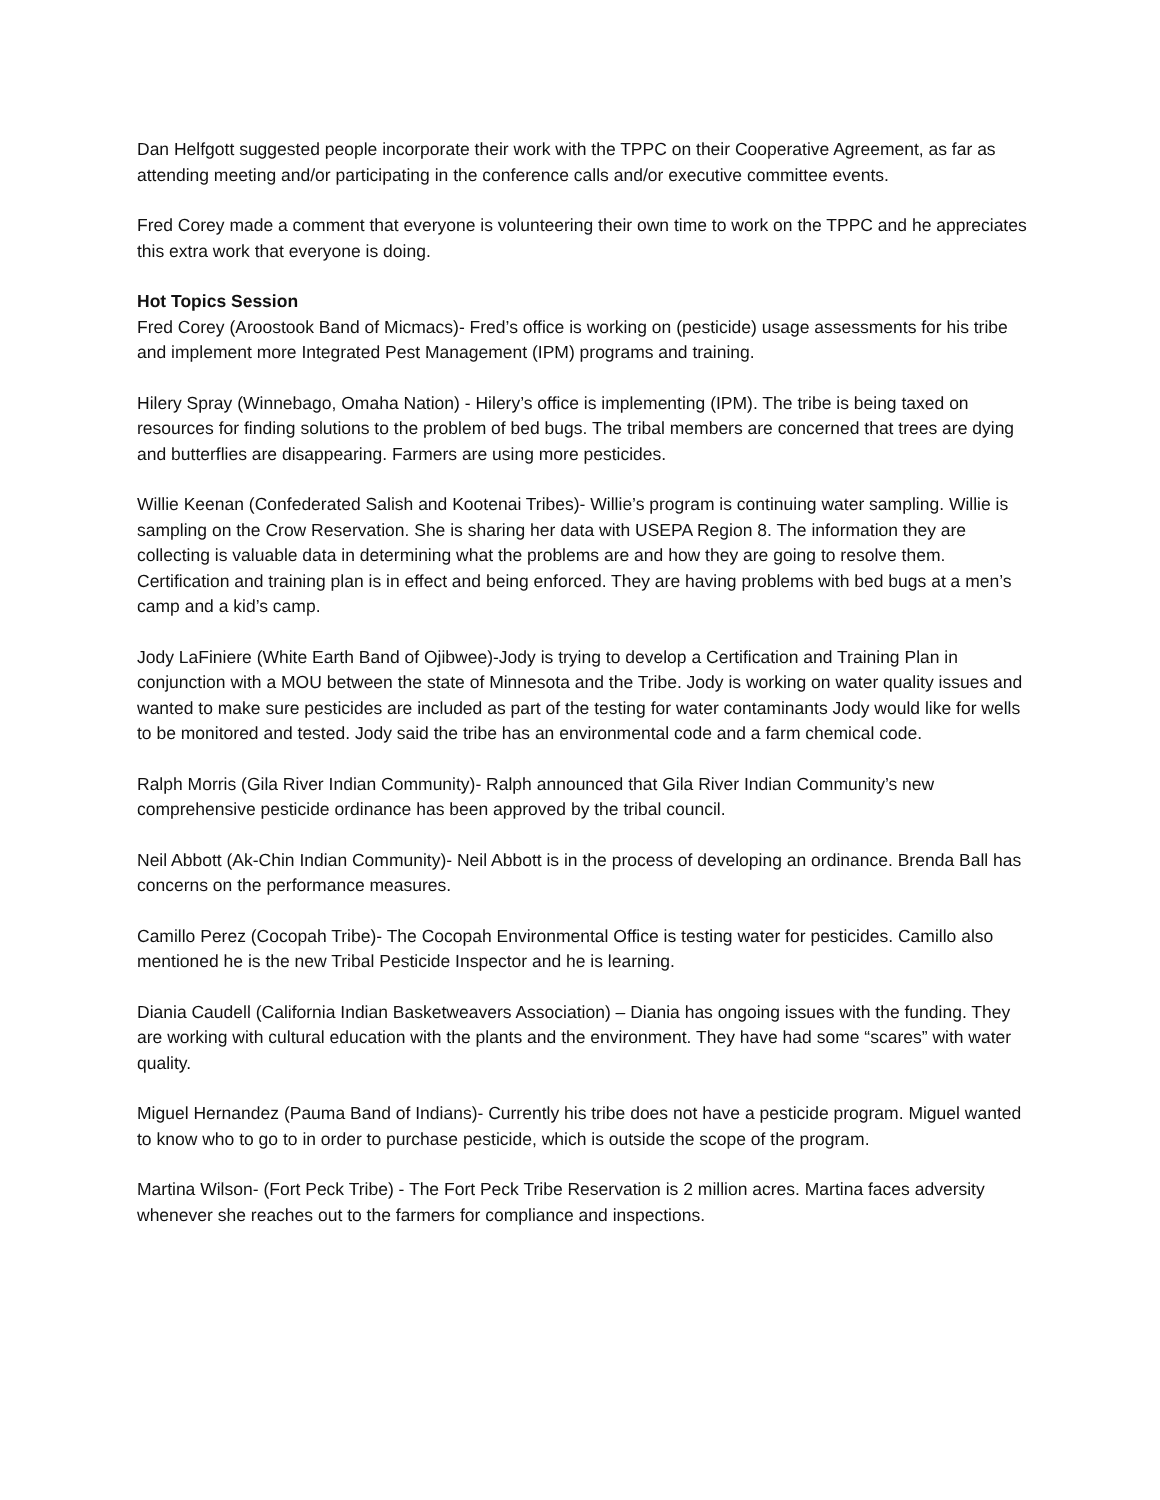Dan Helfgott suggested people incorporate their work with the TPPC on their Cooperative Agreement, as far as attending meeting and/or participating in the conference calls and/or executive committee events.
Fred Corey made a comment that everyone is volunteering their own time to work on the TPPC and he appreciates this extra work that everyone is doing.
Hot Topics Session
Fred Corey (Aroostook Band of Micmacs)- Fred’s office is working on (pesticide) usage assessments for his tribe and implement more Integrated Pest Management (IPM) programs and training.
Hilery Spray (Winnebago, Omaha Nation) - Hilery’s office is implementing (IPM). The tribe is being taxed on resources for finding solutions to the problem of bed bugs. The tribal members are concerned that trees are dying and butterflies are disappearing. Farmers are using more pesticides.
Willie Keenan (Confederated Salish and Kootenai Tribes)- Willie’s program is continuing water sampling. Willie is sampling on the Crow Reservation. She is sharing her data with USEPA Region 8. The information they are collecting is valuable data in determining what the problems are and how they are going to resolve them. Certification and training plan is in effect and being enforced. They are having problems with bed bugs at a men’s camp and a kid’s camp.
Jody LaFiniere (White Earth Band of Ojibwee)-Jody is trying to develop a Certification and Training Plan in conjunction with a MOU between the state of Minnesota and the Tribe. Jody is working on water quality issues and wanted to make sure pesticides are included as part of the testing for water contaminants Jody would like for wells to be monitored and tested. Jody said the tribe has an environmental code and a farm chemical code.
Ralph Morris (Gila River Indian Community)- Ralph announced that Gila River Indian Community’s new comprehensive pesticide ordinance has been approved by the tribal council.
Neil Abbott (Ak-Chin Indian Community)- Neil Abbott is in the process of developing an ordinance. Brenda Ball has concerns on the performance measures.
Camillo Perez (Cocopah Tribe)- The Cocopah Environmental Office is testing water for pesticides. Camillo also mentioned he is the new Tribal Pesticide Inspector and he is learning.
Diania Caudell (California Indian Basketweavers Association) – Diania has ongoing issues with the funding. They are working with cultural education with the plants and the environment. They have had some “scares” with water quality.
Miguel Hernandez (Pauma Band of Indians)- Currently his tribe does not have a pesticide program. Miguel wanted to know who to go to in order to purchase pesticide, which is outside the scope of the program.
Martina Wilson- (Fort Peck Tribe) - The Fort Peck Tribe Reservation is 2 million acres. Martina faces adversity whenever she reaches out to the farmers for compliance and inspections.